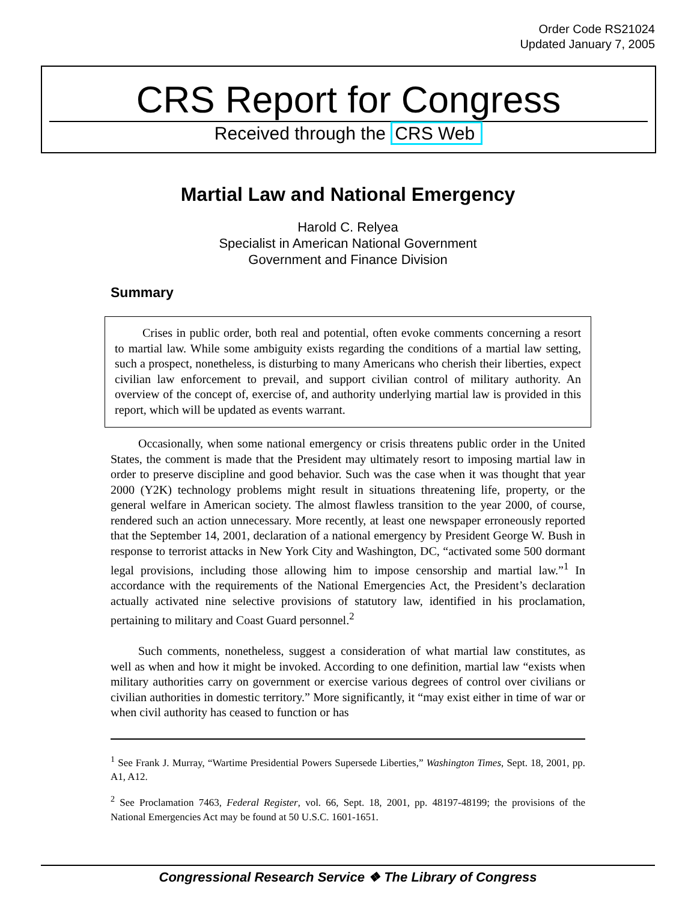Order Code RS21024
Updated January 7, 2005
CRS Report for Congress
Received through the CRS Web
Martial Law and National Emergency
Harold C. Relyea
Specialist in American National Government
Government and Finance Division
Summary
Crises in public order, both real and potential, often evoke comments concerning a resort to martial law. While some ambiguity exists regarding the conditions of a martial law setting, such a prospect, nonetheless, is disturbing to many Americans who cherish their liberties, expect civilian law enforcement to prevail, and support civilian control of military authority. An overview of the concept of, exercise of, and authority underlying martial law is provided in this report, which will be updated as events warrant.
Occasionally, when some national emergency or crisis threatens public order in the United States, the comment is made that the President may ultimately resort to imposing martial law in order to preserve discipline and good behavior. Such was the case when it was thought that year 2000 (Y2K) technology problems might result in situations threatening life, property, or the general welfare in American society. The almost flawless transition to the year 2000, of course, rendered such an action unnecessary. More recently, at least one newspaper erroneously reported that the September 14, 2001, declaration of a national emergency by President George W. Bush in response to terrorist attacks in New York City and Washington, DC, “activated some 500 dormant legal provisions, including those allowing him to impose censorship and martial law.”<sup>1</sup> In accordance with the requirements of the National Emergencies Act, the President’s declaration actually activated nine selective provisions of statutory law, identified in his proclamation, pertaining to military and Coast Guard personnel.<sup>2</sup>
Such comments, nonetheless, suggest a consideration of what martial law constitutes, as well as when and how it might be invoked. According to one definition, martial law “exists when military authorities carry on government or exercise various degrees of control over civilians or civilian authorities in domestic territory.” More significantly, it “may exist either in time of war or when civil authority has ceased to function or has
<sup>1</sup> See Frank J. Murray, “Wartime Presidential Powers Supersede Liberties,” Washington Times, Sept. 18, 2001, pp. A1, A12.
<sup>2</sup> See Proclamation 7463, Federal Register, vol. 66, Sept. 18, 2001, pp. 48197-48199; the provisions of the National Emergencies Act may be found at 50 U.S.C. 1601-1651.
Congressional Research Service ❖ The Library of Congress